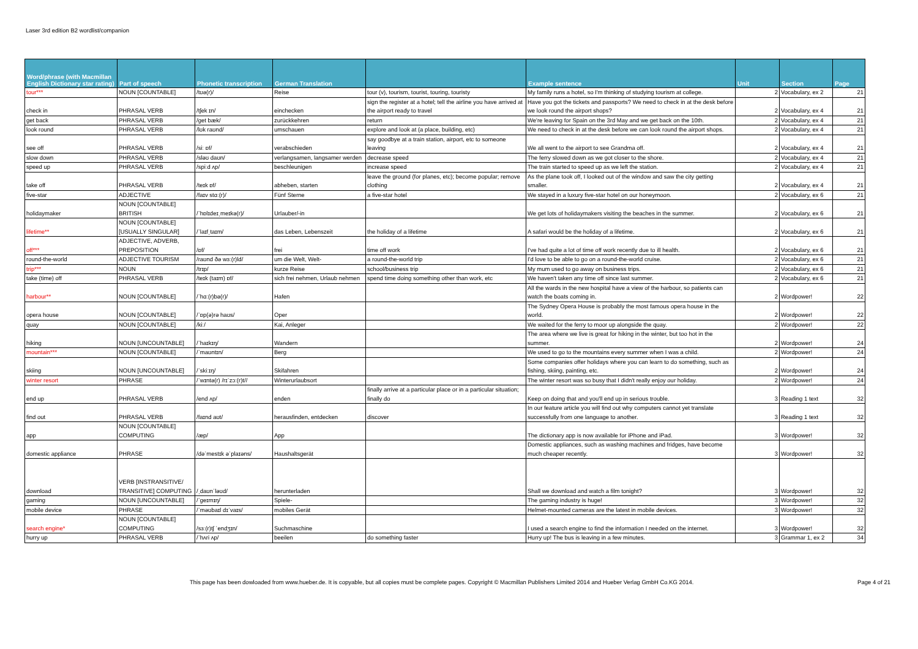Laser 3rd edition B2 wordlist/companion
| Word/phrase (with Macmillan English Dictionary star rating) | Part of speech | Phonetic transcription | German Translation | | Example sentence | Unit | Section | Page |
| --- | --- | --- | --- | --- | --- | --- | --- | --- |
| tour*** | NOUN [COUNTABLE] | /tʊə(r)/ | Reise | tour (v), tourism, tourist, touring, touristy | My family runs a hotel, so I'm thinking of studying tourism at college. | 2 | Vocabulary, ex 2 | 21 |
| check in | PHRASAL VERB | /tʃek ɪn/ | einchecken | sign the register at a hotel; tell the airline you have arrived at the airport ready to travel | Have you got the tickets and passports? We need to check in at the desk before we look round the airport shops? | 2 | Vocabulary, ex 4 | 21 |
| get back | PHRASAL VERB | /get bæk/ | zurückkehren | return | We're leaving for Spain on the 3rd May and we get back on the 10th. | 2 | Vocabulary, ex 4 | 21 |
| look round | PHRASAL VERB | /lʊk raʊnd/ | umschauen | explore and look at (a place, building, etc) | We need to check in at the desk before we can look round the airport shops. | 2 | Vocabulary, ex 4 | 21 |
| see off | PHRASAL VERB | /siː ɒf/ | verabschieden | say goodbye at a train station, airport, etc to someone leaving | We all went to the airport to see Grandma off. | 2 | Vocabulary, ex 4 | 21 |
| slow down | PHRASAL VERB | /sləʊ daʊn/ | verlangsamen, langsamer werden | decrease speed | The ferry slowed down as we got closer to the shore. | 2 | Vocabulary, ex 4 | 21 |
| speed up | PHRASAL VERB | /spiːd ʌp/ | beschleunigen | increase speed | The train started to speed up as we left the station. | 2 | Vocabulary, ex 4 | 21 |
| take off | PHRASAL VERB | /teɪk ɒf/ | abheben, starten | leave the ground (for planes, etc); become popular; remove clothing | As the plane took off, I looked out of the window and saw the city getting smaller. | 2 | Vocabulary, ex 4 | 21 |
| five-star | ADJECTIVE | /faɪv stɑː(r)/ | Fünf Sterne | a five-star hotel | We stayed in a luxury five-star hotel on our honeymoon. | 2 | Vocabulary, ex 6 | 21 |
| holidaymaker | NOUN [COUNTABLE] BRITISH | /ˈhɒlɪdeɪˌmeɪkə(r)/ | Urlauber/-in | | We get lots of holidaymakers visiting the beaches in the summer. | 2 | Vocabulary, ex 6 | 21 |
| lifetime** | NOUN [COUNTABLE] [USUALLY SINGULAR] | /ˈlaɪfˌtaɪm/ | das Leben, Lebenszeit | the holiday of a lifetime | A safari would be the holiday of a lifetime. | 2 | Vocabulary, ex 6 | 21 |
| off*** | ADJECTIVE, ADVERB, PREPOSITION | /ɒf/ | frei | time off work | I've had quite a lot of time off work recently due to ill health. | 2 | Vocabulary, ex 6 | 21 |
| round-the-world | ADJECTIVE TOURISM | /raʊnd ðə wɜː(r)ld/ | um die Welt, Welt- | a round-the-world trip | I'd love to be able to go on a round-the-world cruise. | 2 | Vocabulary, ex 6 | 21 |
| trip*** | NOUN | /trɪp/ | kurze Reise | school/business trip | My mum used to go away on business trips. | 2 | Vocabulary, ex 6 | 21 |
| take (time) off | PHRASAL VERB | /teɪk (taɪm) ɒf/ | sich frei nehmen, Urlaub nehmen | spend time doing something other than work, etc | We haven't taken any time off since last summer. | 2 | Vocabulary, ex 6 | 21 |
| harbour** | NOUN [COUNTABLE] | /ˈhɑː(r)bə(r)/ | Hafen | | All the wards in the new hospital have a view of the harbour, so patients can watch the boats coming in. | 2 | Wordpower! | 22 |
| opera house | NOUN [COUNTABLE] | /ˈɒp(ə)rə haʊs/ | Oper | | The Sydney Opera House is probably the most famous opera house in the world. | 2 | Wordpower! | 22 |
| quay | NOUN [COUNTABLE] | /kiː/ | Kai, Anleger | | We waited for the ferry to moor up alongside the quay. | 2 | Wordpower! | 22 |
| hiking | NOUN [UNCOUNTABLE] | /ˈhaɪkɪŋ/ | Wandern | | The area where we live is great for hiking in the winter, but too hot in the summer. | 2 | Wordpower! | 24 |
| mountain*** | NOUN [COUNTABLE] | /ˈmaʊntɪn/ | Berg | | We used to go to the mountains every summer when I was a child. | 2 | Wordpower! | 24 |
| skiing | NOUN [UNCOUNTABLE] | /ˈskiːɪŋ/ | Skifahren | | Some companies offer holidays where you can learn to do something, such as fishing, skiing, painting, etc. | 2 | Wordpower! | 24 |
| winter resort | PHRASE | /ˈwɪntə(r) /rɪˈzɔː(r)t// | Winterurlaubsort | | The winter resort was so busy that I didn't really enjoy our holiday. | 2 | Wordpower! | 24 |
| end up | PHRASAL VERB | /end ʌp/ | enden | finally arrive at a particular place or in a particular situation; finally do | Keep on doing that and you'll end up in serious trouble. | 3 | Reading 1 text | 32 |
| find out | PHRASAL VERB | /faɪnd aʊt/ | herausfinden, entdecken | discover | In our feature article you will find out why computers cannot yet translate successfully from one language to another. | 3 | Reading 1 text | 32 |
| app | NOUN [COUNTABLE] COMPUTING | /æp/ | App | | The dictionary app is now available for iPhone and iPad. | 3 | Wordpower! | 32 |
| domestic appliance | PHRASE | /dəˈmestɪk əˈplaɪəns/ | Haushaltsgerät | | Domestic appliances, such as washing machines and fridges, have become much cheaper recently. | 3 | Wordpower! | 32 |
| download | VERB [INSTRANSITIVE/ TRANSITIVE] COMPUTING | /ˌdaʊnˈləʊd/ | herunterladen | | Shall we download and watch a film tonight? | 3 | Wordpower! | 32 |
| gaming | NOUN [UNCOUNTABLE] | /ˈgeɪmɪŋ/ | Spiele- | | The gaming industry is huge! | 3 | Wordpower! | 32 |
| mobile device | PHRASE | /ˈməʊbaɪl dɪˈvaɪs/ | mobiles Gerät | | Helmet-mounted cameras are the latest in mobile devices. | 3 | Wordpower! | 32 |
| search engine* | NOUN [COUNTABLE] COMPUTING | /sɜː(r)tʃ ˈendʒɪn/ | Suchmaschine | | I used a search engine to find the information I needed on the internet. | 3 | Wordpower! | 32 |
| hurry up | PHRASAL VERB | /ˈhʌri ʌp/ | beeilen | do something faster | Hurry up! The bus is leaving in a few minutes. | 3 | Grammar 1, ex 2 | 34 |
This page has been dowloaded from www.hueber.de. It is copyable, but all copies must be complete pages. Copyright © Macmillan Publishers Limited 2014 and Hueber Verlag GmbH Co.KG 2014. Page 4 of 21